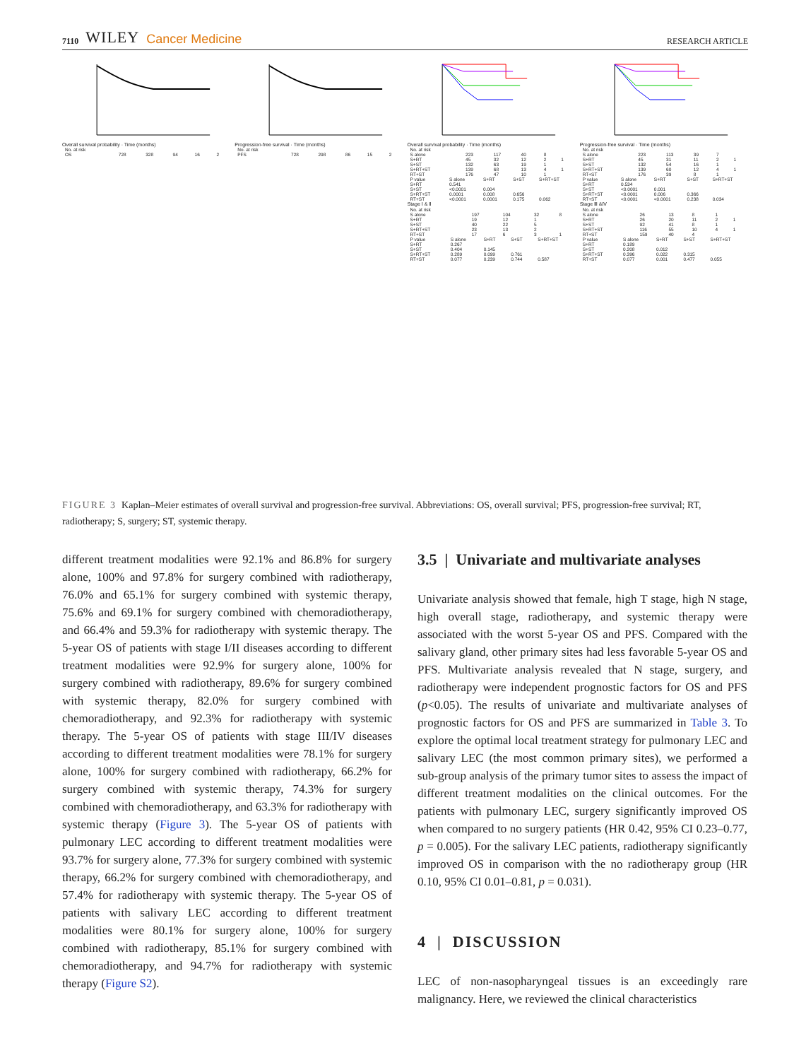7110 WILEY Cancer Medicine
RESEARCH ARTICLE
Overall survival probability · Time (months)
| No. at risk | | | | | |
| OS | 728 | 328 | 94 | 16 | 2 |
Progression-free survival · Time (months)
| No. at risk | | | | | |
| PFS | 728 | 298 | 86 | 15 | 2 |
Overall survival probability · Time (months)
| No. at risk | | | | | |
| S alone | 223 | 117 | 40 | 8 | |
| S+RT | 45 | 32 | 12 | 2 | 1 |
| S+ST | 132 | 63 | 19 | 1 | |
| S+RT+ST | 139 | 68 | 13 | 4 | 1 |
| RT+ST | 176 | 47 | 10 | 1 | |
| P value | S alone | S+RT | S+ST | S+RT+ST |
| --- | --- | --- | --- | --- |
| S+RT | 0.541 | | | |
| S+ST | <0.0001 | 0.004 | | |
| S+RT+ST | 0.0001 | 0.008 | 0.656 | |
| RT+ST | <0.0001 | 0.0001 | 0.175 | 0.062 |
Stage Ⅰ & Ⅱ
| No. at risk | | | | |
| S alone | 197 | 104 | 32 | 8 |
| S+RT | 19 | 12 | 1 | |
| S+ST | 40 | 22 | 5 | |
| S+RT+ST | 23 | 13 | 2 | |
| RT+ST | 17 | 6 | 3 | 1 |
| P value | S alone | S+RT | S+ST | S+RT+ST |
| --- | --- | --- | --- | --- |
| S+RT | 0.267 | | | |
| S+ST | 0.404 | 0.145 | | |
| S+RT+ST | 0.289 | 0.099 | 0.761 | |
| RT+ST | 0.077 | 0.239 | 0.744 | 0.587 |
Progression-free survival · Time (months)
| No. at risk | | | | | |
| S alone | 223 | 113 | 39 | 7 | |
| S+RT | 45 | 31 | 11 | 2 | 1 |
| S+ST | 132 | 54 | 16 | 1 | |
| S+RT+ST | 139 | 60 | 12 | 4 | 1 |
| RT+ST | 176 | 39 | 8 | 1 | |
| P value | S alone | S+RT | S+ST | S+RT+ST |
| --- | --- | --- | --- | --- |
| S+RT | 0.534 | | | |
| S+ST | <0.0001 | 0.001 | | |
| S+RT+ST | <0.0001 | 0.006 | 0.366 | |
| RT+ST | <0.0001 | <0.0001 | 0.238 | 0.034 |
Stage Ⅲ &Ⅳ
| No. at risk | | | | | |
| S alone | 26 | 13 | 8 | 1 | |
| S+RT | 26 | 20 | 11 | 2 | 1 |
| S+ST | 92 | 41 | 8 | 1 | |
| S+RT+ST | 116 | 55 | 10 | 4 | 1 |
| RT+ST | 159 | 40 | 4 | | |
| P value | S alone | S+RT | S+ST | S+RT+ST |
| --- | --- | --- | --- | --- |
| S+RT | 0.189 | | | |
| S+ST | 0.208 | 0.012 | | |
| S+RT+ST | 0.396 | 0.022 | 0.315 | |
| RT+ST | 0.077 | 0.001 | 0.477 | 0.055 |
FIGURE 3 Kaplan–Meier estimates of overall survival and progression-free survival. Abbreviations: OS, overall survival; PFS, progression-free survival; RT, radiotherapy; S, surgery; ST, systemic therapy.
different treatment modalities were 92.1% and 86.8% for surgery alone, 100% and 97.8% for surgery combined with radiotherapy, 76.0% and 65.1% for surgery combined with systemic therapy, 75.6% and 69.1% for surgery combined with chemoradiotherapy, and 66.4% and 59.3% for radiotherapy with systemic therapy. The 5-year OS of patients with stage I/II diseases according to different treatment modalities were 92.9% for surgery alone, 100% for surgery combined with radiotherapy, 89.6% for surgery combined with systemic therapy, 82.0% for surgery combined with chemoradiotherapy, and 92.3% for radiotherapy with systemic therapy. The 5-year OS of patients with stage III/IV diseases according to different treatment modalities were 78.1% for surgery alone, 100% for surgery combined with radiotherapy, 66.2% for surgery combined with systemic therapy, 74.3% for surgery combined with chemoradiotherapy, and 63.3% for radiotherapy with systemic therapy (Figure 3). The 5-year OS of patients with pulmonary LEC according to different treatment modalities were 93.7% for surgery alone, 77.3% for surgery combined with systemic therapy, 66.2% for surgery combined with chemoradiotherapy, and 57.4% for radiotherapy with systemic therapy. The 5-year OS of patients with salivary LEC according to different treatment modalities were 80.1% for surgery alone, 100% for surgery combined with radiotherapy, 85.1% for surgery combined with chemoradiotherapy, and 94.7% for radiotherapy with systemic therapy (Figure S2).
3.5 | Univariate and multivariate analyses
Univariate analysis showed that female, high T stage, high N stage, high overall stage, radiotherapy, and systemic therapy were associated with the worst 5-year OS and PFS. Compared with the salivary gland, other primary sites had less favorable 5-year OS and PFS. Multivariate analysis revealed that N stage, surgery, and radiotherapy were independent prognostic factors for OS and PFS (p<0.05). The results of univariate and multivariate analyses of prognostic factors for OS and PFS are summarized in Table 3. To explore the optimal local treatment strategy for pulmonary LEC and salivary LEC (the most common primary sites), we performed a sub-group analysis of the primary tumor sites to assess the impact of different treatment modalities on the clinical outcomes. For the patients with pulmonary LEC, surgery significantly improved OS when compared to no surgery patients (HR 0.42, 95% CI 0.23–0.77, p = 0.005). For the salivary LEC patients, radiotherapy significantly improved OS in comparison with the no radiotherapy group (HR 0.10, 95% CI 0.01–0.81, p = 0.031).
4 | DISCUSSION
LEC of non-nasopharyngeal tissues is an exceedingly rare malignancy. Here, we reviewed the clinical characteristics